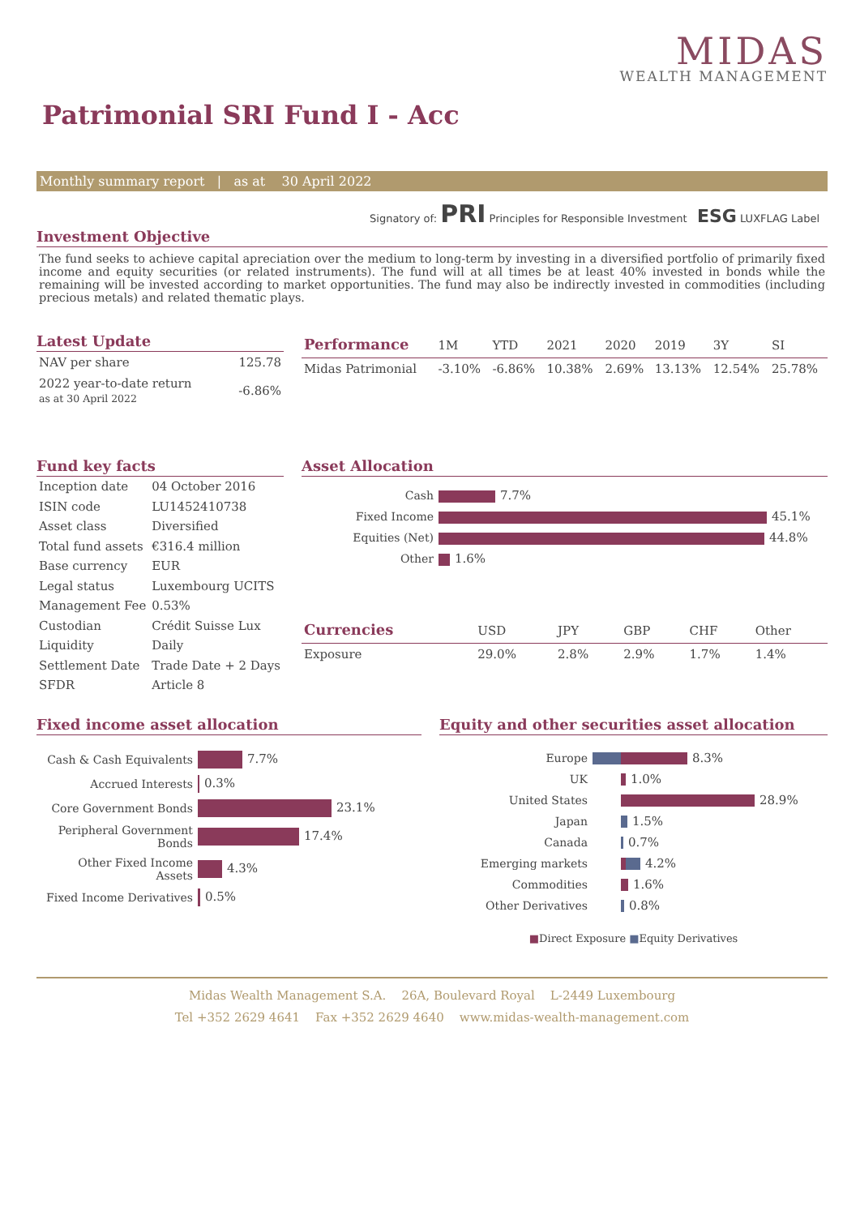MIDAS
WEALTH MANAGEMENT
Patrimonial SRI Fund I - Acc
Monthly summary report | as at 30 April 2022
Signatory of: PRI Principles for Responsible Investment ESG LUXFLAG Label
Investment Objective
The fund seeks to achieve capital apreciation over the medium to long-term by investing in a diversified portfolio of primarily fixed income and equity securities (or related instruments). The fund will at all times be at least 40% invested in bonds while the remaining will be invested according to market opportunities. The fund may also be indirectly invested in commodities (including precious metals) and related thematic plays.
Latest Update
| NAV per share | 125.78 |
| 2022 year-to-date return as at 30 April 2022 | -6.86% |
| Performance | 1M | YTD | 2021 | 2020 | 2019 | 3Y | SI |
| --- | --- | --- | --- | --- | --- | --- | --- |
| Midas Patrimonial | -3.10% | -6.86% | 10.38% | 2.69% | 13.13% | 12.54% | 25.78% |
Fund key facts
| Inception date | 04 October 2016 |
| ISIN code | LU1452410738 |
| Asset class | Diversified |
| Total fund assets | €316.4 million |
| Base currency | EUR |
| Legal status | Luxembourg UCITS |
| Management Fee | 0.53% |
| Custodian | Crédit Suisse Lux |
| Liquidity | Daily |
| Settlement Date | Trade Date + 2 Days |
| SFDR | Article 8 |
Asset Allocation
| Cash | 7.7% |
| Fixed Income | 45.1% |
| Equities (Net) | 44.8% |
| Other | 1.6% |
| Currencies | USD | JPY | GBP | CHF | Other |
| --- | --- | --- | --- | --- | --- |
| Exposure | 29.0% | 2.8% | 2.9% | 1.7% | 1.4% |
Fixed income asset allocation
| Cash & Cash Equivalents | 7.7% |
| Accrued Interests | 0.3% |
| Core Government Bonds | 23.1% |
| Peripheral Government Bonds | 17.4% |
| Other Fixed Income Assets | 4.3% |
| Fixed Income Derivatives | 0.5% |
Equity and other securities asset allocation
| Europe | 8.3% |
| UK | 1.0% |
| United States | 28.9% |
| Japan | 1.5% |
| Canada | 0.7% |
| Emerging markets | 4.2% |
| Commodities | 1.6% |
| Other Derivatives | 0.8% |
■Direct Exposure ■Equity Derivatives
Midas Wealth Management S.A. 26A, Boulevard Royal L-2449 Luxembourg
Tel +352 2629 4641 Fax +352 2629 4640 www.midas-wealth-management.com